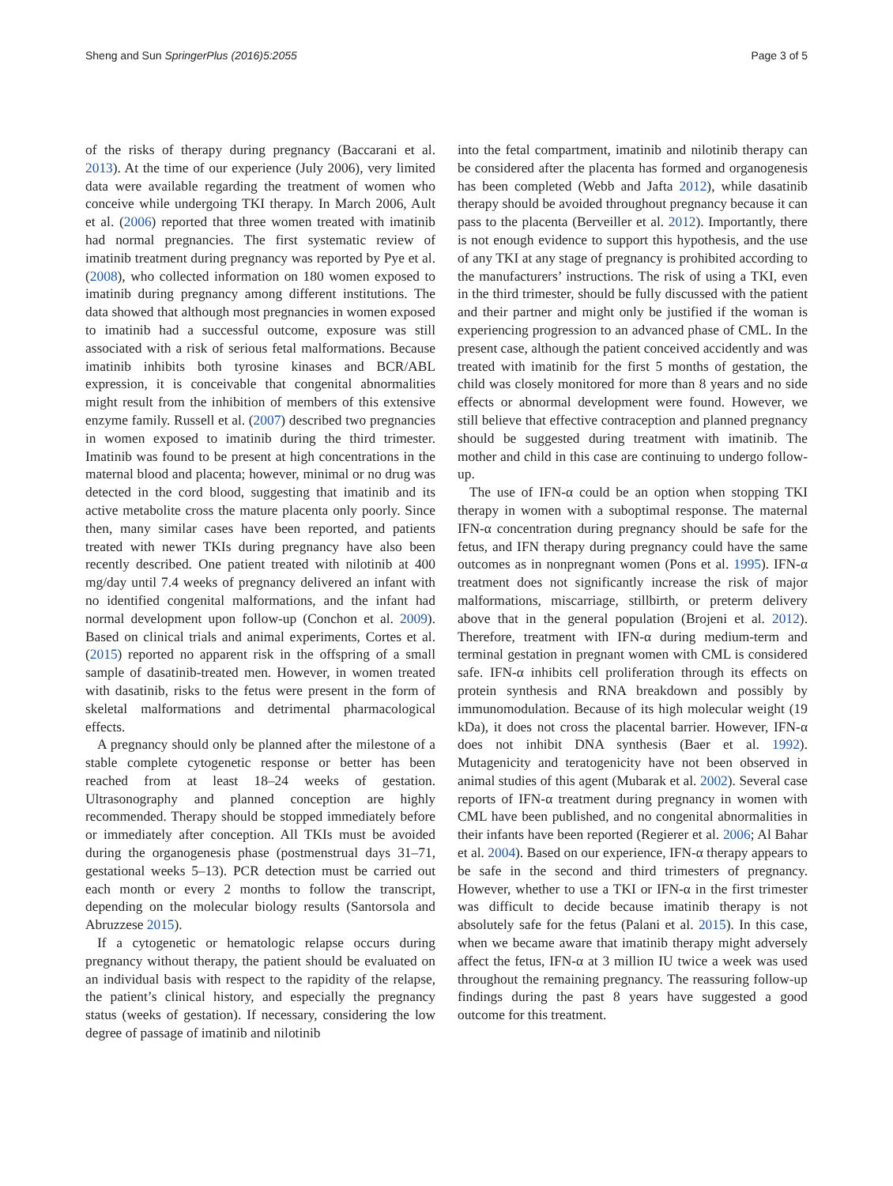Sheng and Sun SpringerPlus (2016)5:2055 Page 3 of 5
of the risks of therapy during pregnancy (Baccarani et al. 2013). At the time of our experience (July 2006), very limited data were available regarding the treatment of women who conceive while undergoing TKI therapy. In March 2006, Ault et al. (2006) reported that three women treated with imatinib had normal pregnancies. The first systematic review of imatinib treatment during pregnancy was reported by Pye et al. (2008), who collected information on 180 women exposed to imatinib during pregnancy among different institutions. The data showed that although most pregnancies in women exposed to imatinib had a successful outcome, exposure was still associated with a risk of serious fetal malformations. Because imatinib inhibits both tyrosine kinases and BCR/ABL expression, it is conceivable that congenital abnormalities might result from the inhibition of members of this extensive enzyme family. Russell et al. (2007) described two pregnancies in women exposed to imatinib during the third trimester. Imatinib was found to be present at high concentrations in the maternal blood and placenta; however, minimal or no drug was detected in the cord blood, suggesting that imatinib and its active metabolite cross the mature placenta only poorly. Since then, many similar cases have been reported, and patients treated with newer TKIs during pregnancy have also been recently described. One patient treated with nilotinib at 400 mg/day until 7.4 weeks of pregnancy delivered an infant with no identified congenital malformations, and the infant had normal development upon follow-up (Conchon et al. 2009). Based on clinical trials and animal experiments, Cortes et al. (2015) reported no apparent risk in the offspring of a small sample of dasatinib-treated men. However, in women treated with dasatinib, risks to the fetus were present in the form of skeletal malformations and detrimental pharmacological effects.
A pregnancy should only be planned after the milestone of a stable complete cytogenetic response or better has been reached from at least 18–24 weeks of gestation. Ultrasonography and planned conception are highly recommended. Therapy should be stopped immediately before or immediately after conception. All TKIs must be avoided during the organogenesis phase (postmenstrual days 31–71, gestational weeks 5–13). PCR detection must be carried out each month or every 2 months to follow the transcript, depending on the molecular biology results (Santorsola and Abruzzese 2015).
If a cytogenetic or hematologic relapse occurs during pregnancy without therapy, the patient should be evaluated on an individual basis with respect to the rapidity of the relapse, the patient’s clinical history, and especially the pregnancy status (weeks of gestation). If necessary, considering the low degree of passage of imatinib and nilotinib
into the fetal compartment, imatinib and nilotinib therapy can be considered after the placenta has formed and organogenesis has been completed (Webb and Jafta 2012), while dasatinib therapy should be avoided throughout pregnancy because it can pass to the placenta (Berveiller et al. 2012). Importantly, there is not enough evidence to support this hypothesis, and the use of any TKI at any stage of pregnancy is prohibited according to the manufacturers’ instructions. The risk of using a TKI, even in the third trimester, should be fully discussed with the patient and their partner and might only be justified if the woman is experiencing progression to an advanced phase of CML. In the present case, although the patient conceived accidently and was treated with imatinib for the first 5 months of gestation, the child was closely monitored for more than 8 years and no side effects or abnormal development were found. However, we still believe that effective contraception and planned pregnancy should be suggested during treatment with imatinib. The mother and child in this case are continuing to undergo follow-up.
The use of IFN-α could be an option when stopping TKI therapy in women with a suboptimal response. The maternal IFN-α concentration during pregnancy should be safe for the fetus, and IFN therapy during pregnancy could have the same outcomes as in nonpregnant women (Pons et al. 1995). IFN-α treatment does not significantly increase the risk of major malformations, miscarriage, stillbirth, or preterm delivery above that in the general population (Brojeni et al. 2012). Therefore, treatment with IFN-α during medium-term and terminal gestation in pregnant women with CML is considered safe. IFN-α inhibits cell proliferation through its effects on protein synthesis and RNA breakdown and possibly by immunomodulation. Because of its high molecular weight (19 kDa), it does not cross the placental barrier. However, IFN-α does not inhibit DNA synthesis (Baer et al. 1992). Mutagenicity and teratogenicity have not been observed in animal studies of this agent (Mubarak et al. 2002). Several case reports of IFN-α treatment during pregnancy in women with CML have been published, and no congenital abnormalities in their infants have been reported (Regierer et al. 2006; Al Bahar et al. 2004). Based on our experience, IFN-α therapy appears to be safe in the second and third trimesters of pregnancy. However, whether to use a TKI or IFN-α in the first trimester was difficult to decide because imatinib therapy is not absolutely safe for the fetus (Palani et al. 2015). In this case, when we became aware that imatinib therapy might adversely affect the fetus, IFN-α at 3 million IU twice a week was used throughout the remaining pregnancy. The reassuring follow-up findings during the past 8 years have suggested a good outcome for this treatment.